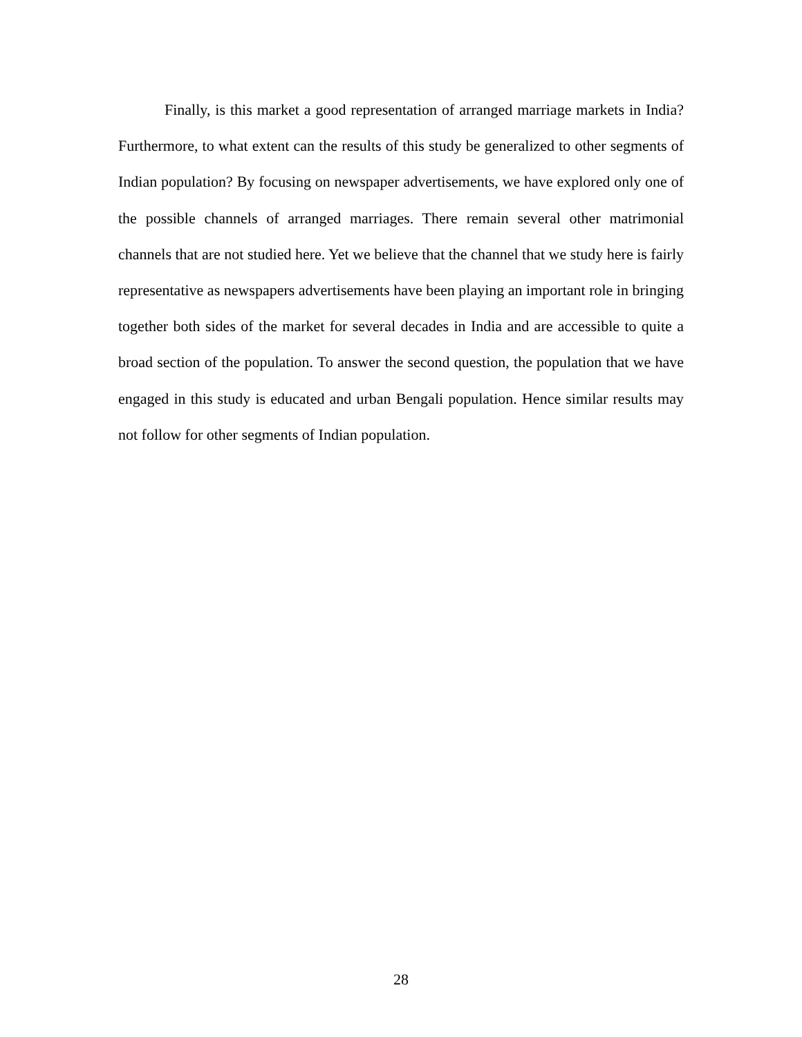Finally, is this market a good representation of arranged marriage markets in India? Furthermore, to what extent can the results of this study be generalized to other segments of Indian population? By focusing on newspaper advertisements, we have explored only one of the possible channels of arranged marriages. There remain several other matrimonial channels that are not studied here. Yet we believe that the channel that we study here is fairly representative as newspapers advertisements have been playing an important role in bringing together both sides of the market for several decades in India and are accessible to quite a broad section of the population. To answer the second question, the population that we have engaged in this study is educated and urban Bengali population. Hence similar results may not follow for other segments of Indian population.
28